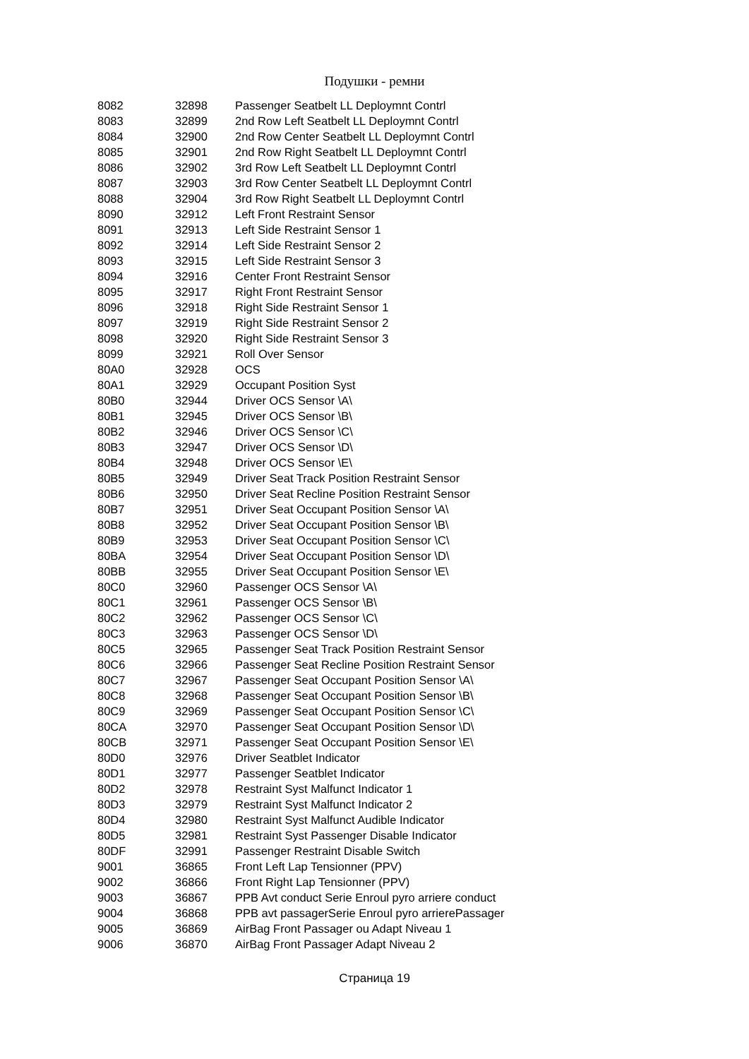Подушки - ремни
| 8082 | 32898 | Passenger Seatbelt LL Deploymnt Contrl |
| 8083 | 32899 | 2nd Row Left Seatbelt LL Deploymnt Contrl |
| 8084 | 32900 | 2nd Row Center Seatbelt LL Deploymnt Contrl |
| 8085 | 32901 | 2nd Row Right Seatbelt LL Deploymnt Contrl |
| 8086 | 32902 | 3rd Row Left Seatbelt LL Deploymnt Contrl |
| 8087 | 32903 | 3rd Row Center Seatbelt LL Deploymnt Contrl |
| 8088 | 32904 | 3rd Row Right Seatbelt LL Deploymnt Contrl |
| 8090 | 32912 | Left Front Restraint Sensor |
| 8091 | 32913 | Left Side Restraint Sensor 1 |
| 8092 | 32914 | Left Side Restraint Sensor 2 |
| 8093 | 32915 | Left Side Restraint Sensor 3 |
| 8094 | 32916 | Center Front Restraint Sensor |
| 8095 | 32917 | Right Front Restraint Sensor |
| 8096 | 32918 | Right Side Restraint Sensor 1 |
| 8097 | 32919 | Right Side Restraint Sensor 2 |
| 8098 | 32920 | Right Side Restraint Sensor 3 |
| 8099 | 32921 | Roll Over Sensor |
| 80A0 | 32928 | OCS |
| 80A1 | 32929 | Occupant Position Syst |
| 80B0 | 32944 | Driver OCS Sensor \A\ |
| 80B1 | 32945 | Driver OCS Sensor \B\ |
| 80B2 | 32946 | Driver OCS Sensor \C\ |
| 80B3 | 32947 | Driver OCS Sensor \D\ |
| 80B4 | 32948 | Driver OCS Sensor \E\ |
| 80B5 | 32949 | Driver Seat Track Position Restraint Sensor |
| 80B6 | 32950 | Driver Seat Recline Position Restraint Sensor |
| 80B7 | 32951 | Driver Seat Occupant Position Sensor \A\ |
| 80B8 | 32952 | Driver Seat Occupant Position Sensor \B\ |
| 80B9 | 32953 | Driver Seat Occupant Position Sensor \C\ |
| 80BA | 32954 | Driver Seat Occupant Position Sensor \D\ |
| 80BB | 32955 | Driver Seat Occupant Position Sensor \E\ |
| 80C0 | 32960 | Passenger OCS Sensor \A\ |
| 80C1 | 32961 | Passenger OCS Sensor \B\ |
| 80C2 | 32962 | Passenger OCS Sensor \C\ |
| 80C3 | 32963 | Passenger OCS Sensor \D\ |
| 80C5 | 32965 | Passenger Seat Track Position Restraint Sensor |
| 80C6 | 32966 | Passenger Seat Recline Position Restraint Sensor |
| 80C7 | 32967 | Passenger Seat Occupant Position Sensor \A\ |
| 80C8 | 32968 | Passenger Seat Occupant Position Sensor \B\ |
| 80C9 | 32969 | Passenger Seat Occupant Position Sensor \C\ |
| 80CA | 32970 | Passenger Seat Occupant Position Sensor \D\ |
| 80CB | 32971 | Passenger Seat Occupant Position Sensor \E\ |
| 80D0 | 32976 | Driver Seatblet Indicator |
| 80D1 | 32977 | Passenger Seatblet Indicator |
| 80D2 | 32978 | Restraint Syst Malfunct Indicator 1 |
| 80D3 | 32979 | Restraint Syst Malfunct Indicator 2 |
| 80D4 | 32980 | Restraint Syst Malfunct Audible Indicator |
| 80D5 | 32981 | Restraint Syst Passenger Disable Indicator |
| 80DF | 32991 | Passenger Restraint Disable Switch |
| 9001 | 36865 | Front Left Lap Tensionner (PPV) |
| 9002 | 36866 | Front Right Lap Tensionner (PPV) |
| 9003 | 36867 | PPB Avt conduct Serie Enroul pyro arriere conduct |
| 9004 | 36868 | PPB avt passagerSerie Enroul pyro arrierePassager |
| 9005 | 36869 | AirBag Front Passager ou Adapt Niveau 1 |
| 9006 | 36870 | AirBag Front Passager Adapt Niveau 2 |
Страница 19